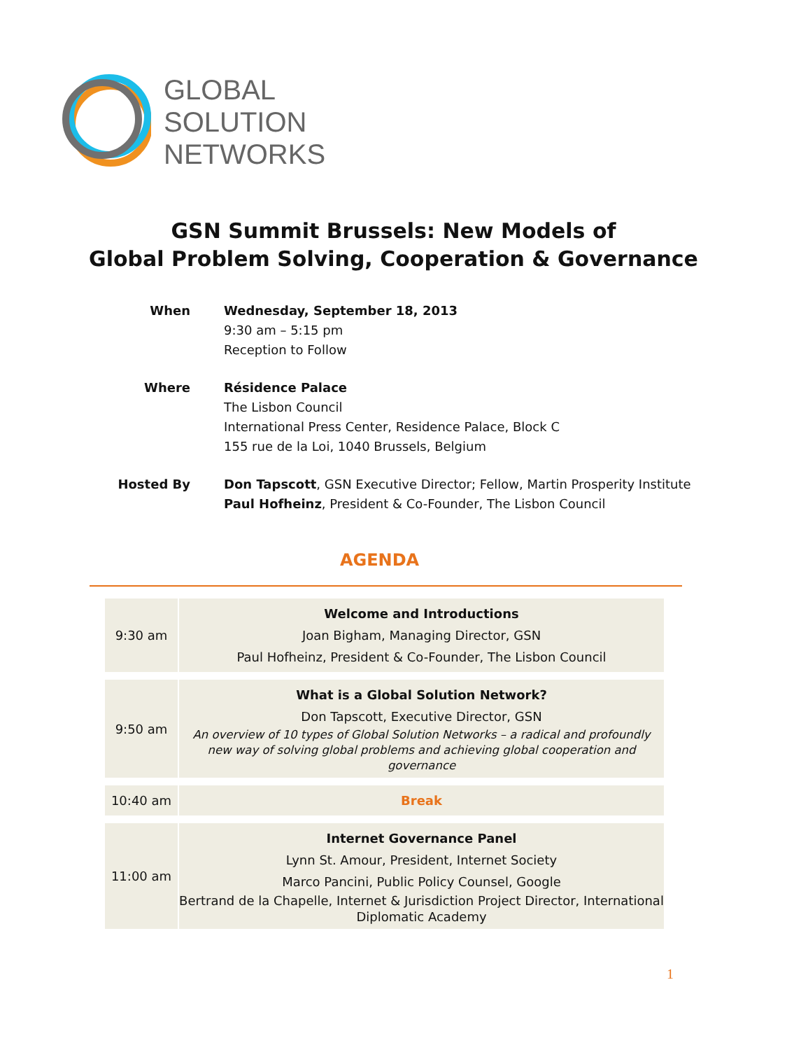GLOBAL
SOLUTION
NETWORKS
GSN Summit Brussels: New Models of
Global Problem Solving, Cooperation & Governance
| When | Wednesday, September 18, 2013 9:30 am – 5:15 pm Reception to Follow |
| Where | Résidence Palace The Lisbon Council International Press Center, Residence Palace, Block C 155 rue de la Loi, 1040 Brussels, Belgium |
| Hosted By | Don Tapscott , GSN Executive Director; Fellow, Martin Prosperity Institute Paul Hofheinz , President & Co-Founder, The Lisbon Council |
AGENDA
| 9:30 am | Welcome and Introductions Joan Bigham, Managing Director, GSN Paul Hofheinz, President & Co-Founder, The Lisbon Council |
| 9:50 am | What is a Global Solution Network? Don Tapscott, Executive Director, GSN An overview of 10 types of Global Solution Networks – a radical and profoundly new way of solving global problems and achieving global cooperation and governance |
| 10:40 am | Break |
| 11:00 am | Internet Governance Panel Lynn St. Amour, President, Internet Society Marco Pancini, Public Policy Counsel, Google Bertrand de la Chapelle, Internet & Jurisdiction Project Director, International Diplomatic Academy |
1